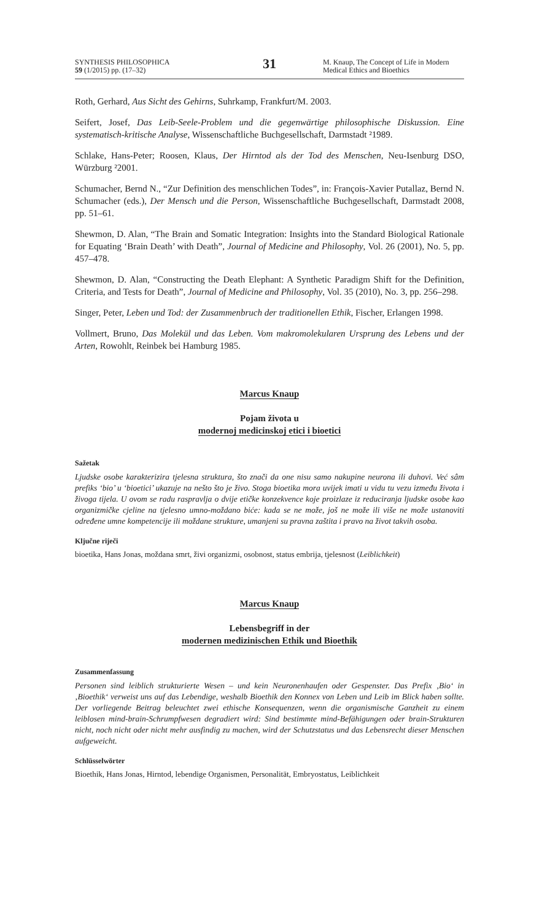SYNTHESIS PHILOSOPHICA
59 (1/2015) pp. (17–32)
31
M. Knaup, The Concept of Life in Modern Medical Ethics and Bioethics
Roth, Gerhard, Aus Sicht des Gehirns, Suhrkamp, Frankfurt/M. 2003.
Seifert, Josef, Das Leib-Seele-Problem und die gegenwärtige philosophische Diskussion. Eine systematisch-kritische Analyse, Wissenschaftliche Buchgesellschaft, Darmstadt ²1989.
Schlake, Hans-Peter; Roosen, Klaus, Der Hirntod als der Tod des Menschen, Neu-Isenburg DSO, Würzburg ²2001.
Schumacher, Bernd N., “Zur Definition des menschlichen Todes”, in: François-Xavier Putallaz, Bernd N. Schumacher (eds.), Der Mensch und die Person, Wissenschaftliche Buchgesellschaft, Darmstadt 2008, pp. 51–61.
Shewmon, D. Alan, “The Brain and Somatic Integration: Insights into the Standard Biological Rationale for Equating ‘Brain Death’ with Death”, Journal of Medicine and Philosophy, Vol. 26 (2001), No. 5, pp. 457–478.
Shewmon, D. Alan, “Constructing the Death Elephant: A Synthetic Paradigm Shift for the Definition, Criteria, and Tests for Death”, Journal of Medicine and Philosophy, Vol. 35 (2010), No. 3, pp. 256–298.
Singer, Peter, Leben und Tod: der Zusammenbruch der traditionellen Ethik, Fischer, Erlangen 1998.
Vollmert, Bruno, Das Molekül und das Leben. Vom makromolekularen Ursprung des Lebens und der Arten, Rowohlt, Reinbek bei Hamburg 1985.
Marcus Knaup
Pojam života u
modernoj medicinskoj etici i bioetici
Sažetak
Ljudske osobe karakterizira tjelesna struktura, što znači da one nisu samo nakupine neurona ili duhovi. Već sâm prefiks ‘bio’ u ‘bioetici’ ukazuje na nešto što je živo. Stoga bioetika mora uvijek imati u vidu tu vezu između života i živoga tijela. U ovom se radu raspravlja o dvije etičke konzekvence koje proizlaze iz reduciranja ljudske osobe kao organizmičke cjeline na tjelesno umno-moždano biće: kada se ne može, još ne može ili više ne može ustanoviti određene umne kompetencije ili moždane strukture, umanjeni su pravna zaštita i pravo na život takvih osoba.
Ključne riječi
bioetika, Hans Jonas, moždana smrt, živi organizmi, osobnost, status embrija, tjelesnost (Leiblichkeit)
Marcus Knaup
Lebensbegriff in der
modernen medizinischen Ethik und Bioethik
Zusammenfassung
Personen sind leiblich strukturierte Wesen – und kein Neuronenhaufen oder Gespenster. Das Prefix ‚Bio‘ in ‚Bioethik‘ verweist uns auf das Lebendige, weshalb Bioethik den Konnex von Leben und Leib im Blick haben sollte. Der vorliegende Beitrag beleuchtet zwei ethische Konsequenzen, wenn die organismische Ganzheit zu einem leiblosen mind-brain-Schrumpfwesen degradiert wird: Sind bestimmte mind-Befähigungen oder brain-Strukturen nicht, noch nicht oder nicht mehr ausfindig zu machen, wird der Schutzstatus und das Lebensrecht dieser Menschen aufgeweicht.
Schlüsselwörter
Bioethik, Hans Jonas, Hirntod, lebendige Organismen, Personalität, Embryostatus, Leiblichkeit